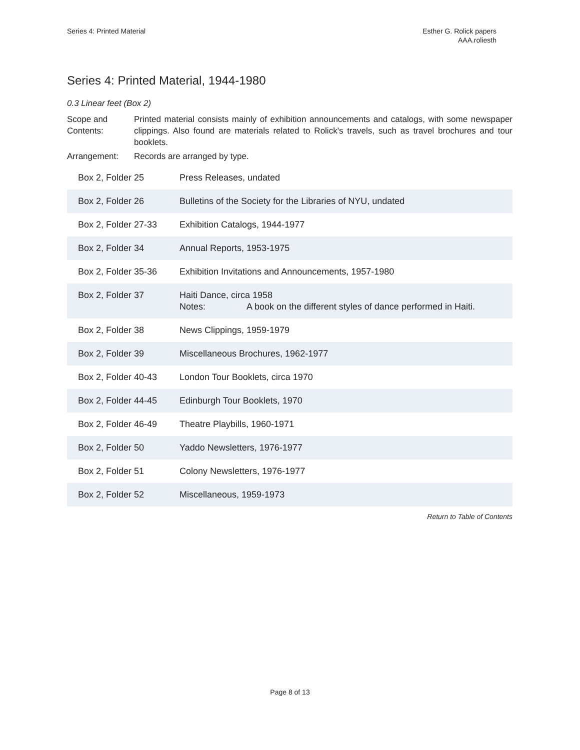Series 4: Printed Material Esther G. Rolick papers
AAA.roliesth
Series 4: Printed Material, 1944-1980
0.3 Linear feet (Box 2)
Scope and Contents:
Printed material consists mainly of exhibition announcements and catalogs, with some newspaper clippings. Also found are materials related to Rolick's travels, such as travel brochures and tour booklets.
Arrangement: Records are arranged by type.
| Box 2, Folder 25 | Press Releases, undated |
| Box 2, Folder 26 | Bulletins of the Society for the Libraries of NYU, undated |
| Box 2, Folder 27-33 | Exhibition Catalogs, 1944-1977 |
| Box 2, Folder 34 | Annual Reports, 1953-1975 |
| Box 2, Folder 35-36 | Exhibition Invitations and Announcements, 1957-1980 |
| Box 2, Folder 37 | Haiti Dance, circa 1958 Notes: A book on the different styles of dance performed in Haiti. |
| Box 2, Folder 38 | News Clippings, 1959-1979 |
| Box 2, Folder 39 | Miscellaneous Brochures, 1962-1977 |
| Box 2, Folder 40-43 | London Tour Booklets, circa 1970 |
| Box 2, Folder 44-45 | Edinburgh Tour Booklets, 1970 |
| Box 2, Folder 46-49 | Theatre Playbills, 1960-1971 |
| Box 2, Folder 50 | Yaddo Newsletters, 1976-1977 |
| Box 2, Folder 51 | Colony Newsletters, 1976-1977 |
| Box 2, Folder 52 | Miscellaneous, 1959-1973 |
Return to Table of Contents
Page 8 of 13